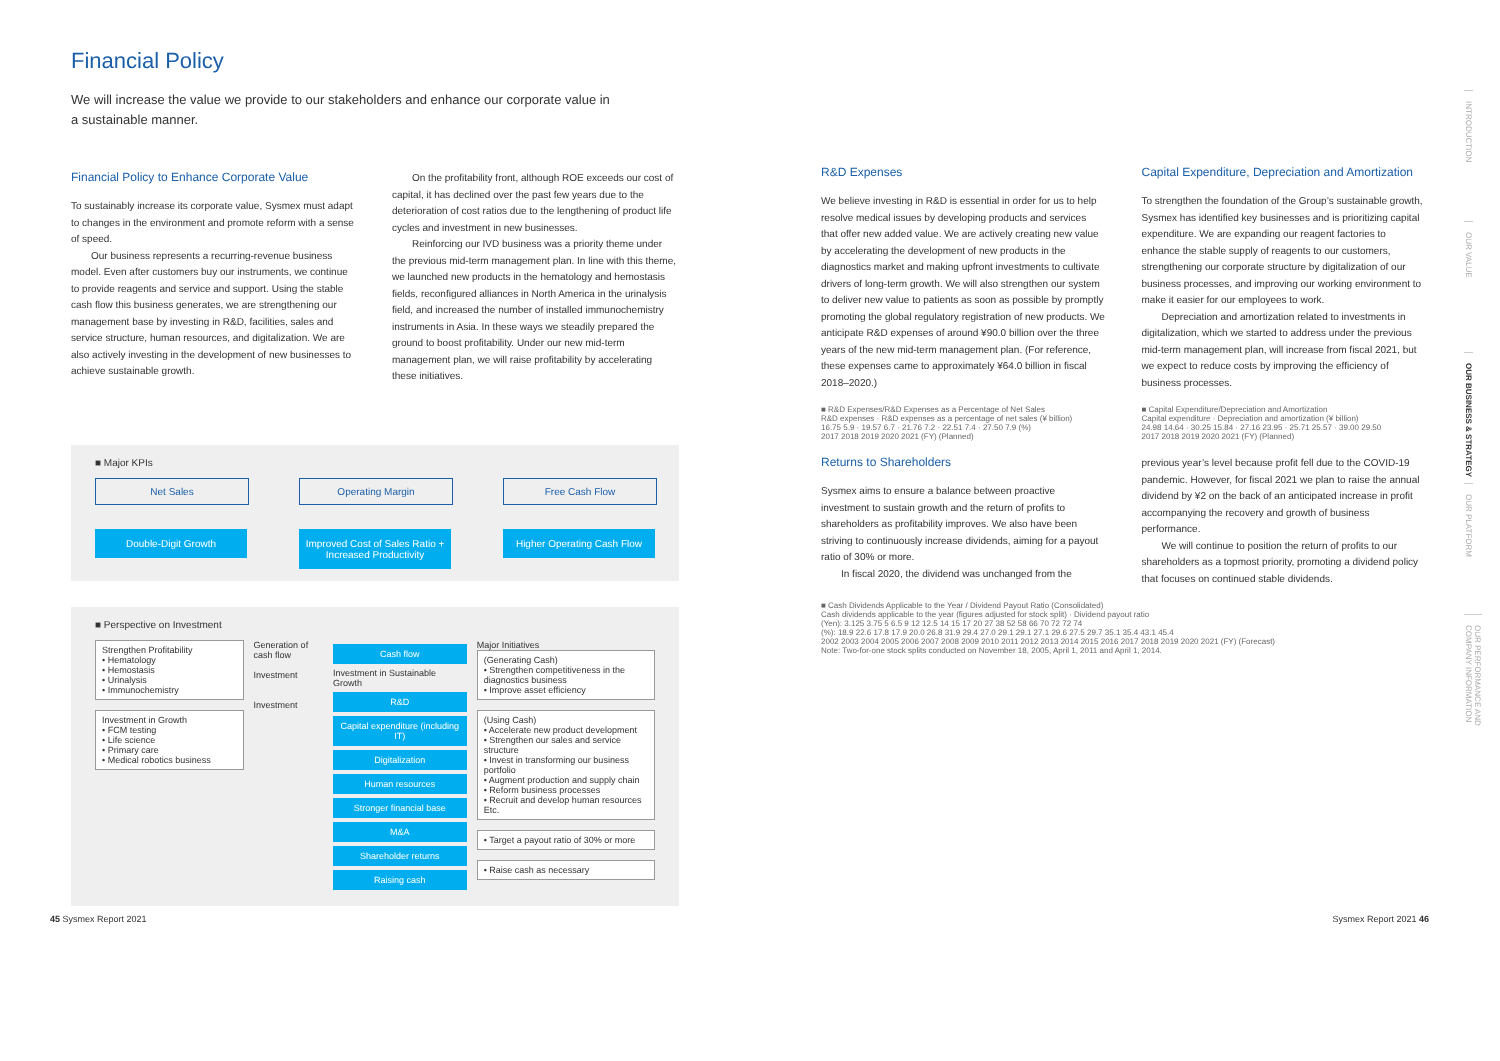Financial Policy
We will increase the value we provide to our stakeholders and enhance our corporate value in a sustainable manner.
Financial Policy to Enhance Corporate Value
To sustainably increase its corporate value, Sysmex must adapt to changes in the environment and promote reform with a sense of speed.
Our business represents a recurring-revenue business model. Even after customers buy our instruments, we continue to provide reagents and service and support. Using the stable cash flow this business generates, we are strengthening our management base by investing in R&D, facilities, sales and service structure, human resources, and digitalization. We are also actively investing in the development of new businesses to achieve sustainable growth.
On the profitability front, although ROE exceeds our cost of capital, it has declined over the past few years due to the deterioration of cost ratios due to the lengthening of product life cycles and investment in new businesses.
Reinforcing our IVD business was a priority theme under the previous mid-term management plan. In line with this theme, we launched new products in the hematology and hemostasis fields, reconfigured alliances in North America in the urinalysis field, and increased the number of installed immunochemistry instruments in Asia. In these ways we steadily prepared the ground to boost profitability. Under our new mid-term management plan, we will raise profitability by accelerating these initiatives.
■ Major KPIs
Net Sales
Double-Digit Growth
Operating Margin
Improved Cost of Sales Ratio + Increased Productivity
Free Cash Flow
Higher Operating Cash Flow
■ Perspective on Investment
Strengthen Profitability
• Hematology
• Hemostasis
• Urinalysis
• Immunochemistry
Investment in Growth
• FCM testing
• Life science
• Primary care
• Medical robotics business
Generation of cash flow
Investment
Investment
Cash flow
Investment in Sustainable Growth
R&D
Capital expenditure (including IT)
Digitalization
Human resources
Stronger financial base
M&A
Shareholder returns
Raising cash
Major Initiatives
(Generating Cash)
• Strengthen competitiveness in the diagnostics business
• Improve asset efficiency
(Using Cash)
• Accelerate new product development
• Strengthen our sales and service structure
• Invest in transforming our business portfolio
• Augment production and supply chain
• Reform business processes
• Recruit and develop human resources
Etc.
• Target a payout ratio of 30% or more
• Raise cash as necessary
R&D Expenses
We believe investing in R&D is essential in order for us to help resolve medical issues by developing products and services that offer new added value. We are actively creating new value by accelerating the development of new products in the diagnostics market and making upfront investments to cultivate drivers of long-term growth. We will also strengthen our system to deliver new value to patients as soon as possible by promptly promoting the global regulatory registration of new products. We anticipate R&D expenses of around ¥90.0 billion over the three years of the new mid-term management plan. (For reference, these expenses came to approximately ¥64.0 billion in fiscal 2018–2020.)
■ R&D Expenses/R&D Expenses as a Percentage of Net Sales
R&D expenses · R&D expenses as a percentage of net sales (¥ billion)
16.75 5.9 · 19.57 6.7 · 21.76 7.2 · 22.51 7.4 · 27.50 7.9 (%)
2017 2018 2019 2020 2021 (FY) (Planned)
Returns to Shareholders
Sysmex aims to ensure a balance between proactive investment to sustain growth and the return of profits to shareholders as profitability improves. We also have been striving to continuously increase dividends, aiming for a payout ratio of 30% or more.
In fiscal 2020, the dividend was unchanged from the
Capital Expenditure, Depreciation and Amortization
To strengthen the foundation of the Group’s sustainable growth, Sysmex has identified key businesses and is prioritizing capital expenditure. We are expanding our reagent factories to enhance the stable supply of reagents to our customers, strengthening our corporate structure by digitalization of our business processes, and improving our working environment to make it easier for our employees to work.
Depreciation and amortization related to investments in digitalization, which we started to address under the previous mid-term management plan, will increase from fiscal 2021, but we expect to reduce costs by improving the efficiency of business processes.
■ Capital Expenditure/Depreciation and Amortization
Capital expenditure · Depreciation and amortization (¥ billion)
24.98 14.64 · 30.25 15.84 · 27.16 23.95 · 25.71 25.57 · 39.00 29.50
2017 2018 2019 2020 2021 (FY) (Planned)
previous year’s level because profit fell due to the COVID-19 pandemic. However, for fiscal 2021 we plan to raise the annual dividend by ¥2 on the back of an anticipated increase in profit accompanying the recovery and growth of business performance.
We will continue to position the return of profits to our shareholders as a topmost priority, promoting a dividend policy that focuses on continued stable dividends.
■ Cash Dividends Applicable to the Year / Dividend Payout Ratio (Consolidated)
Cash dividends applicable to the year (figures adjusted for stock split) · Dividend payout ratio
(Yen): 3.125 3.75 5 6.5 9 12 12.5 14 15 17 20 27 38 52 58 66 70 72 72 74
(%): 18.9 22.6 17.8 17.9 20.0 26.8 31.9 29.4 27.0 29.1 29.1 27.1 29.6 27.5 29.7 35.1 35.4 43.1 45.4
2002 2003 2004 2005 2006 2007 2008 2009 2010 2011 2012 2013 2014 2015 2016 2017 2018 2019 2020 2021 (FY) (Forecast)
Note: Two-for-one stock splits conducted on November 18, 2005, April 1, 2011 and April 1, 2014.
INTRODUCTION
OUR VALUE
OUR BUSINESS & STRATEGY
OUR PLATFORM
OUR PERFORMANCE AND COMPANY INFORMATION
45 Sysmex Report 2021 Sysmex Report 2021 46